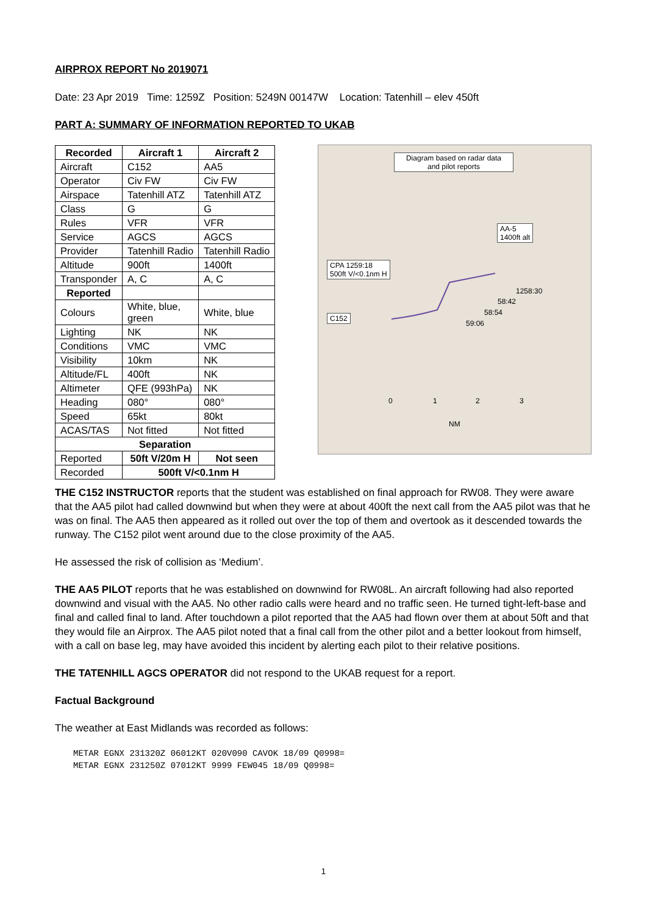AIRPROX REPORT No 2019071
Date: 23 Apr 2019 Time: 1259Z Position: 5249N 00147W Location: Tatenhill – elev 450ft
PART A: SUMMARY OF INFORMATION REPORTED TO UKAB
| Recorded | Aircraft 1 | Aircraft 2 |
| --- | --- | --- |
| Aircraft | C152 | AA5 |
| Operator | Civ FW | Civ FW |
| Airspace | Tatenhill ATZ | Tatenhill ATZ |
| Class | G | G |
| Rules | VFR | VFR |
| Service | AGCS | AGCS |
| Provider | Tatenhill Radio | Tatenhill Radio |
| Altitude | 900ft | 1400ft |
| Transponder | A, C | A, C |
| Reported | | |
| Colours | White, blue, green | White, blue |
| Lighting | NK | NK |
| Conditions | VMC | VMC |
| Visibility | 10km | NK |
| Altitude/FL | 400ft | NK |
| Altimeter | QFE (993hPa) | NK |
| Heading | 080° | 080° |
| Speed | 65kt | 80kt |
| ACAS/TAS | Not fitted | Not fitted |
| Separation | | |
| Reported | 50ft V/20m H | Not seen |
| Recorded | 500ft V/<0.1nm H | |
Diagram based on radar data
and pilot reports
AA-5
1400ft alt
CPA 1259:18
500ft V/<0.1nm H
C152
1258:30
58:42
58:54
59:06
0 1 2 3
NM
THE C152 INSTRUCTOR reports that the student was established on final approach for RW08. They were aware that the AA5 pilot had called downwind but when they were at about 400ft the next call from the AA5 pilot was that he was on final. The AA5 then appeared as it rolled out over the top of them and overtook as it descended towards the runway. The C152 pilot went around due to the close proximity of the AA5.
He assessed the risk of collision as ‘Medium’.
THE AA5 PILOT reports that he was established on downwind for RW08L. An aircraft following had also reported downwind and visual with the AA5. No other radio calls were heard and no traffic seen. He turned tight-left-base and final and called final to land. After touchdown a pilot reported that the AA5 had flown over them at about 50ft and that they would file an Airprox. The AA5 pilot noted that a final call from the other pilot and a better lookout from himself, with a call on base leg, may have avoided this incident by alerting each pilot to their relative positions.
THE TATENHILL AGCS OPERATOR did not respond to the UKAB request for a report.
Factual Background
The weather at East Midlands was recorded as follows:
METAR EGNX 231320Z 06012KT 020V090 CAVOK 18/09 Q0998=
METAR EGNX 231250Z 07012KT 9999 FEW045 18/09 Q0998=
1